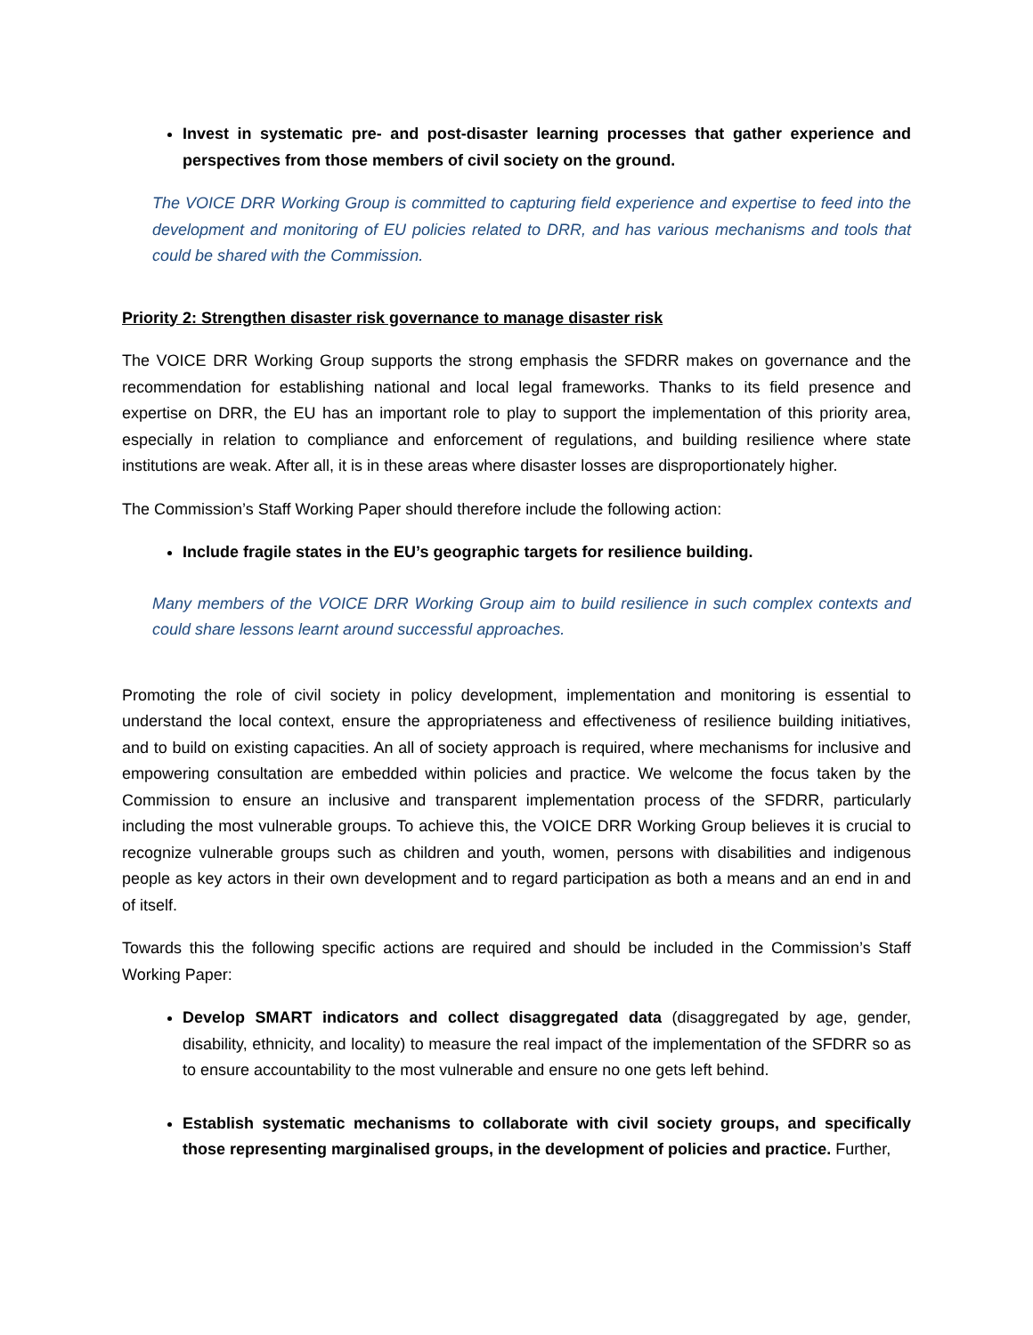Invest in systematic pre- and post-disaster learning processes that gather experience and perspectives from those members of civil society on the ground.
The VOICE DRR Working Group is committed to capturing field experience and expertise to feed into the development and monitoring of EU policies related to DRR, and has various mechanisms and tools that could be shared with the Commission.
Priority 2: Strengthen disaster risk governance to manage disaster risk
The VOICE DRR Working Group supports the strong emphasis the SFDRR makes on governance and the recommendation for establishing national and local legal frameworks. Thanks to its field presence and expertise on DRR, the EU has an important role to play to support the implementation of this priority area, especially in relation to compliance and enforcement of regulations, and building resilience where state institutions are weak. After all, it is in these areas where disaster losses are disproportionately higher.
The Commission’s Staff Working Paper should therefore include the following action:
Include fragile states in the EU’s geographic targets for resilience building.
Many members of the VOICE DRR Working Group aim to build resilience in such complex contexts and could share lessons learnt around successful approaches.
Promoting the role of civil society in policy development, implementation and monitoring is essential to understand the local context, ensure the appropriateness and effectiveness of resilience building initiatives, and to build on existing capacities. An all of society approach is required, where mechanisms for inclusive and empowering consultation are embedded within policies and practice. We welcome the focus taken by the Commission to ensure an inclusive and transparent implementation process of the SFDRR, particularly including the most vulnerable groups. To achieve this, the VOICE DRR Working Group believes it is crucial to recognize vulnerable groups such as children and youth, women, persons with disabilities and indigenous people as key actors in their own development and to regard participation as both a means and an end in and of itself.
Towards this the following specific actions are required and should be included in the Commission’s Staff Working Paper:
Develop SMART indicators and collect disaggregated data (disaggregated by age, gender, disability, ethnicity, and locality) to measure the real impact of the implementation of the SFDRR so as to ensure accountability to the most vulnerable and ensure no one gets left behind.
Establish systematic mechanisms to collaborate with civil society groups, and specifically those representing marginalised groups, in the development of policies and practice. Further,